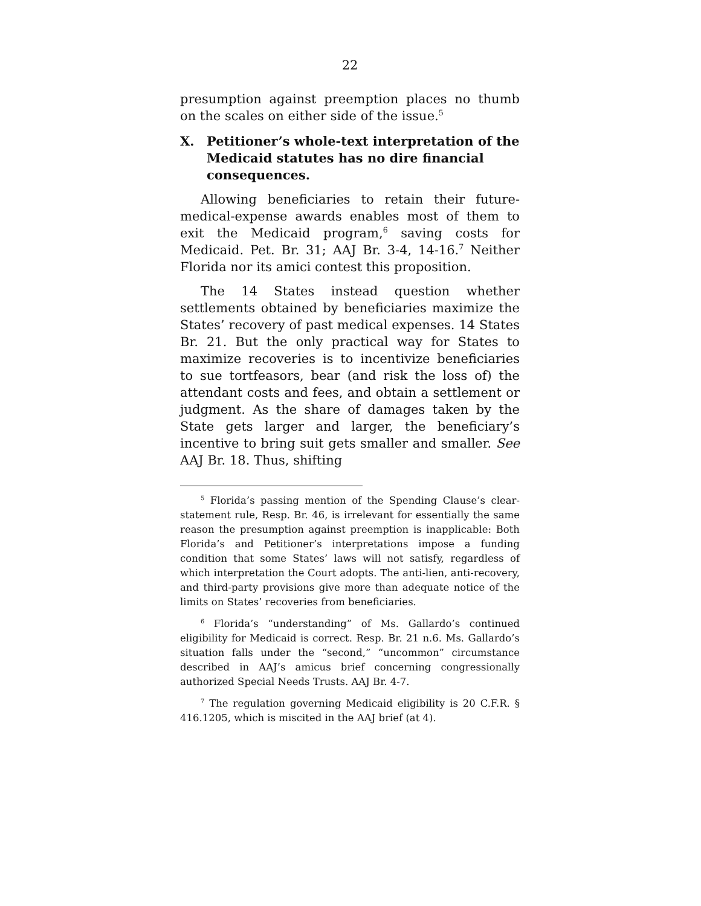22
presumption against preemption places no thumb on the scales on either side of the issue.<sup>5</sup>
X. Petitioner’s whole-text interpretation of the Medicaid statutes has no dire financial consequences.
Allowing beneficiaries to retain their future-medical-expense awards enables most of them to exit the Medicaid program,<sup>6</sup> saving costs for Medicaid. Pet. Br. 31; AAJ Br. 3-4, 14-16.<sup>7</sup> Neither Florida nor its amici contest this proposition.
The 14 States instead question whether settlements obtained by beneficiaries maximize the States’ recovery of past medical expenses. 14 States Br. 21. But the only practical way for States to maximize recoveries is to incentivize beneficiaries to sue tortfeasors, bear (and risk the loss of) the attendant costs and fees, and obtain a settlement or judgment. As the share of damages taken by the State gets larger and larger, the beneficiary’s incentive to bring suit gets smaller and smaller. See AAJ Br. 18. Thus, shifting
<sup>5</sup> Florida’s passing mention of the Spending Clause’s clear-statement rule, Resp. Br. 46, is irrelevant for essentially the same reason the presumption against preemption is inapplicable: Both Florida’s and Petitioner’s interpretations impose a funding condition that some States’ laws will not satisfy, regardless of which interpretation the Court adopts. The anti-lien, anti-recovery, and third-party provisions give more than adequate notice of the limits on States’ recoveries from beneficiaries.
<sup>6</sup> Florida’s “understanding” of Ms. Gallardo’s continued eligibility for Medicaid is correct. Resp. Br. 21 n.6. Ms. Gallardo’s situation falls under the “second,” “uncommon” circumstance described in AAJ’s amicus brief concerning congressionally authorized Special Needs Trusts. AAJ Br. 4-7.
<sup>7</sup> The regulation governing Medicaid eligibility is 20 C.F.R. § 416.1205, which is miscited in the AAJ brief (at 4).